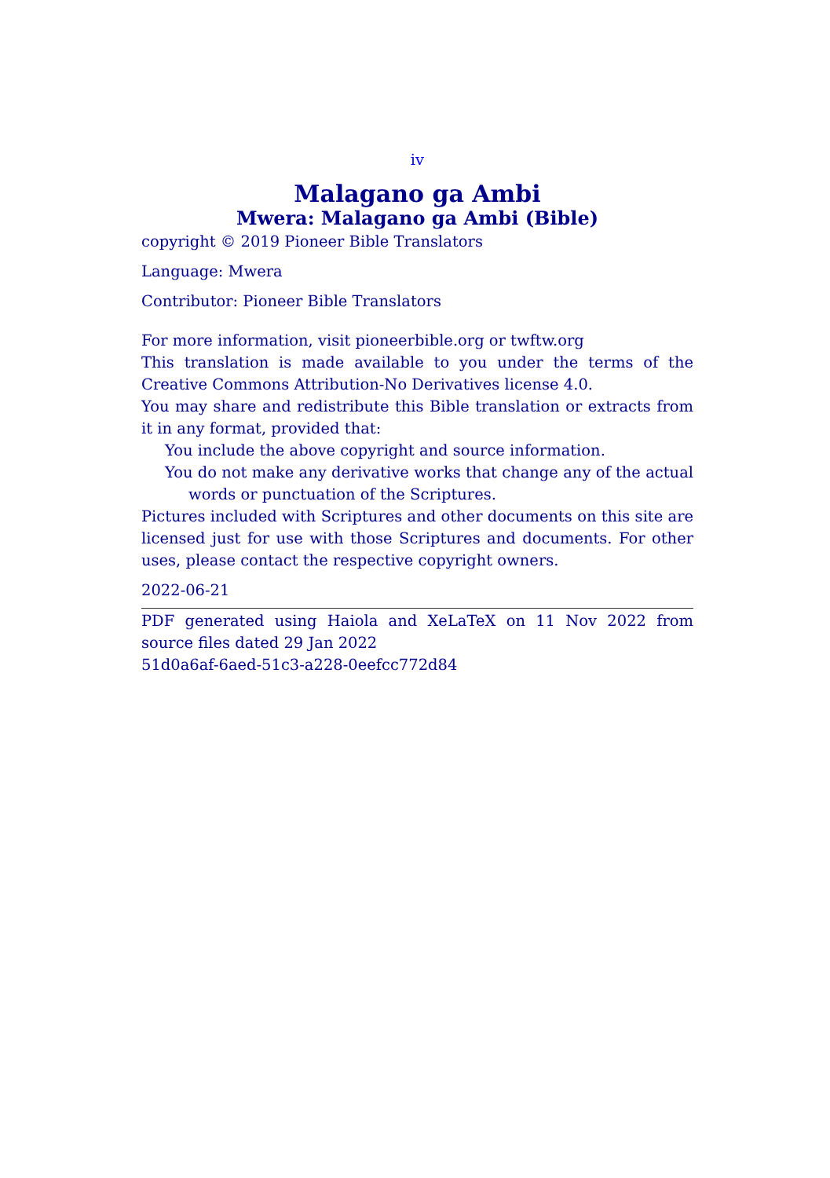iv
Malagano ga Ambi
Mwera: Malagano ga Ambi (Bible)
copyright © 2019 Pioneer Bible Translators
Language: Mwera
Contributor: Pioneer Bible Translators
For more information, visit pioneerbible.org or twftw.org
This translation is made available to you under the terms of the Creative Commons Attribution-No Derivatives license 4.0.
You may share and redistribute this Bible translation or extracts from it in any format, provided that:
You include the above copyright and source information.
You do not make any derivative works that change any of the actual words or punctuation of the Scriptures.
Pictures included with Scriptures and other documents on this site are licensed just for use with those Scriptures and documents. For other uses, please contact the respective copyright owners.
2022-06-21
PDF generated using Haiola and XeLaTeX on 11 Nov 2022 from source files dated 29 Jan 2022
51d0a6af-6aed-51c3-a228-0eefcc772d84